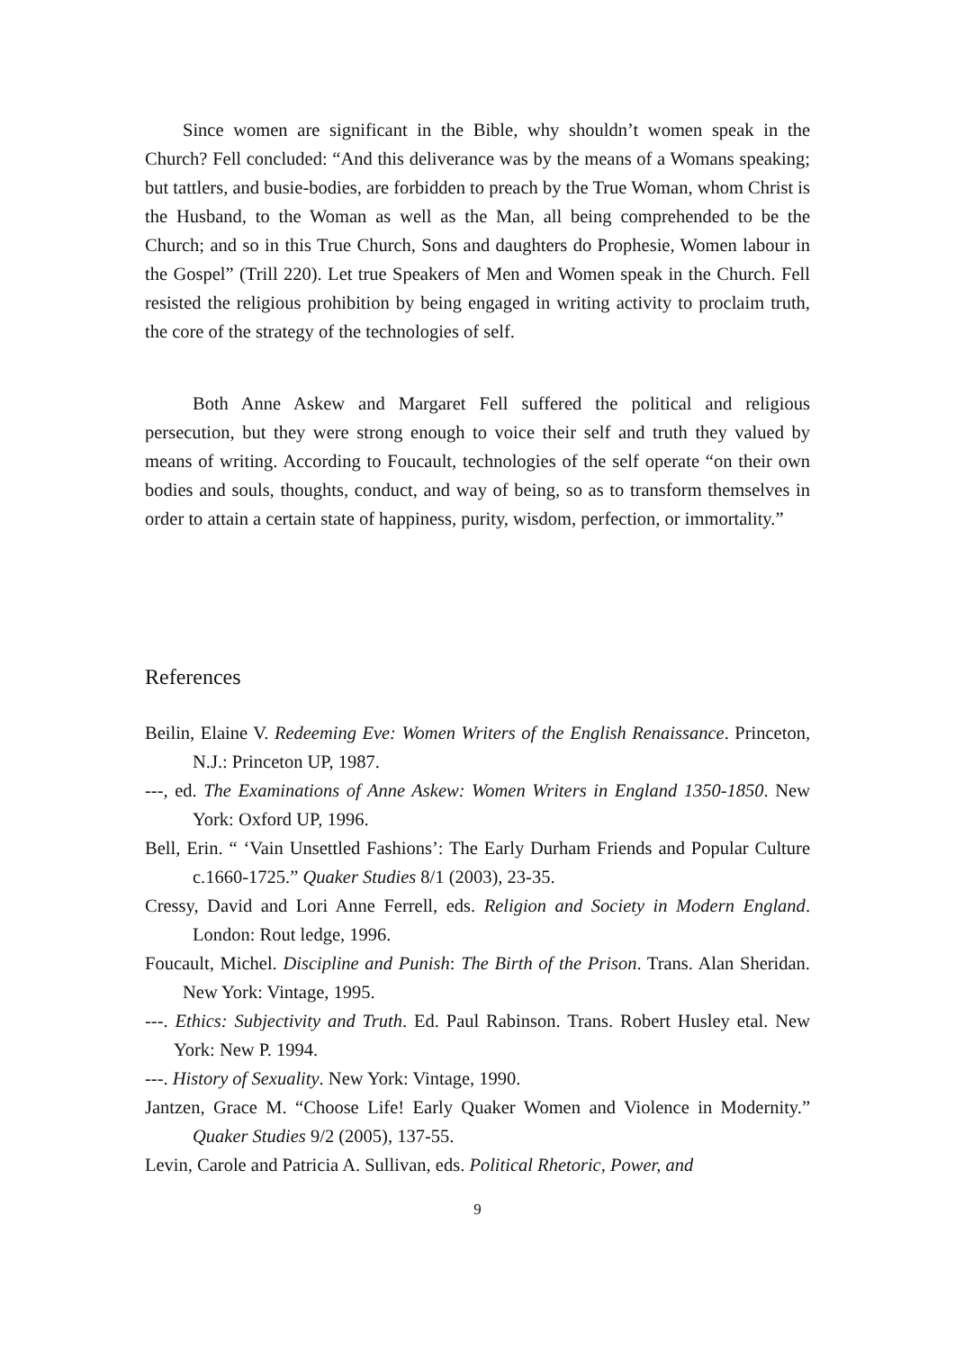Since women are significant in the Bible, why shouldn’t women speak in the Church? Fell concluded: “And this deliverance was by the means of a Womans speaking; but tattlers, and busie-bodies, are forbidden to preach by the True Woman, whom Christ is the Husband, to the Woman as well as the Man, all being comprehended to be the Church; and so in this True Church, Sons and daughters do Prophesie, Women labour in the Gospel” (Trill 220). Let true Speakers of Men and Women speak in the Church. Fell resisted the religious prohibition by being engaged in writing activity to proclaim truth, the core of the strategy of the technologies of self.
Both Anne Askew and Margaret Fell suffered the political and religious persecution, but they were strong enough to voice their self and truth they valued by means of writing. According to Foucault, technologies of the self operate “on their own bodies and souls, thoughts, conduct, and way of being, so as to transform themselves in order to attain a certain state of happiness, purity, wisdom, perfection, or immortality.”
References
Beilin, Elaine V. Redeeming Eve: Women Writers of the English Renaissance. Princeton, N.J.: Princeton UP, 1987.
---, ed. The Examinations of Anne Askew: Women Writers in England 1350-1850. New York: Oxford UP, 1996.
Bell, Erin. “ ‘Vain Unsettled Fashions’: The Early Durham Friends and Popular Culture c.1660-1725.” Quaker Studies 8/1 (2003), 23-35.
Cressy, David and Lori Anne Ferrell, eds. Religion and Society in Modern England. London: Rout ledge, 1996.
Foucault, Michel. Discipline and Punish: The Birth of the Prison. Trans. Alan Sheridan. New York: Vintage, 1995.
---. Ethics: Subjectivity and Truth. Ed. Paul Rabinson. Trans. Robert Husley etal. New York: New P. 1994.
---. History of Sexuality. New York: Vintage, 1990.
Jantzen, Grace M. “Choose Life! Early Quaker Women and Violence in Modernity.” Quaker Studies 9/2 (2005), 137-55.
Levin, Carole and Patricia A. Sullivan, eds. Political Rhetoric, Power, and
9